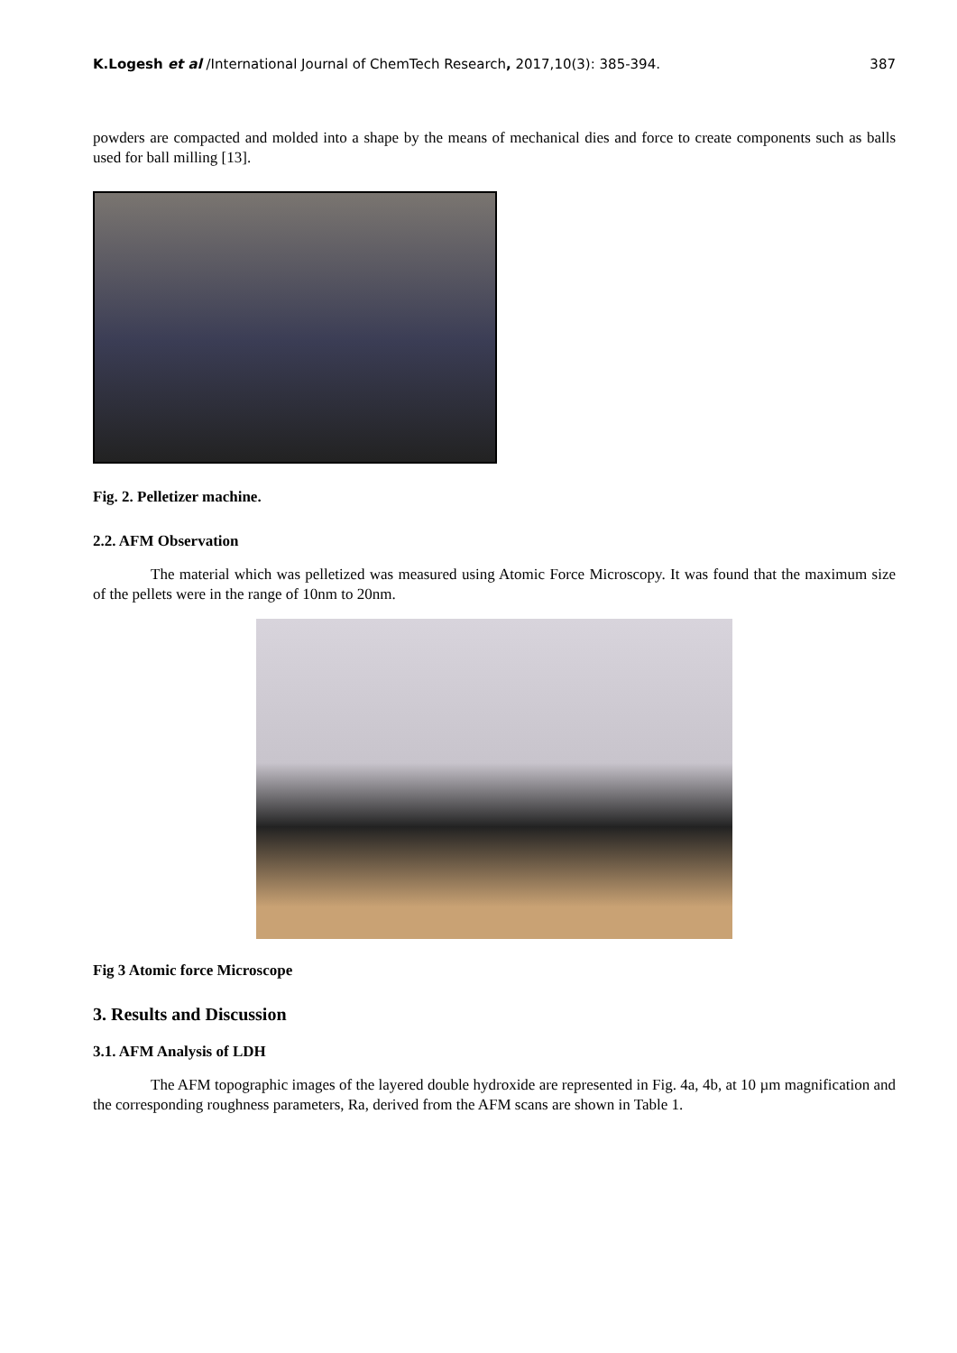K.Logesh et al /International Journal of ChemTech Research, 2017,10(3): 385-394. 387
powders are compacted and molded into a shape by the means of mechanical dies and force to create components such as balls used for ball milling [13].
Fig. 2. Pelletizer machine.
2.2. AFM Observation
The material which was pelletized was measured using Atomic Force Microscopy. It was found that the maximum size of the pellets were in the range of 10nm to 20nm.
Fig 3 Atomic force Microscope
3. Results and Discussion
3.1. AFM Analysis of LDH
The AFM topographic images of the layered double hydroxide are represented in Fig. 4a, 4b, at 10 µm magnification and the corresponding roughness parameters, Ra, derived from the AFM scans are shown in Table 1.